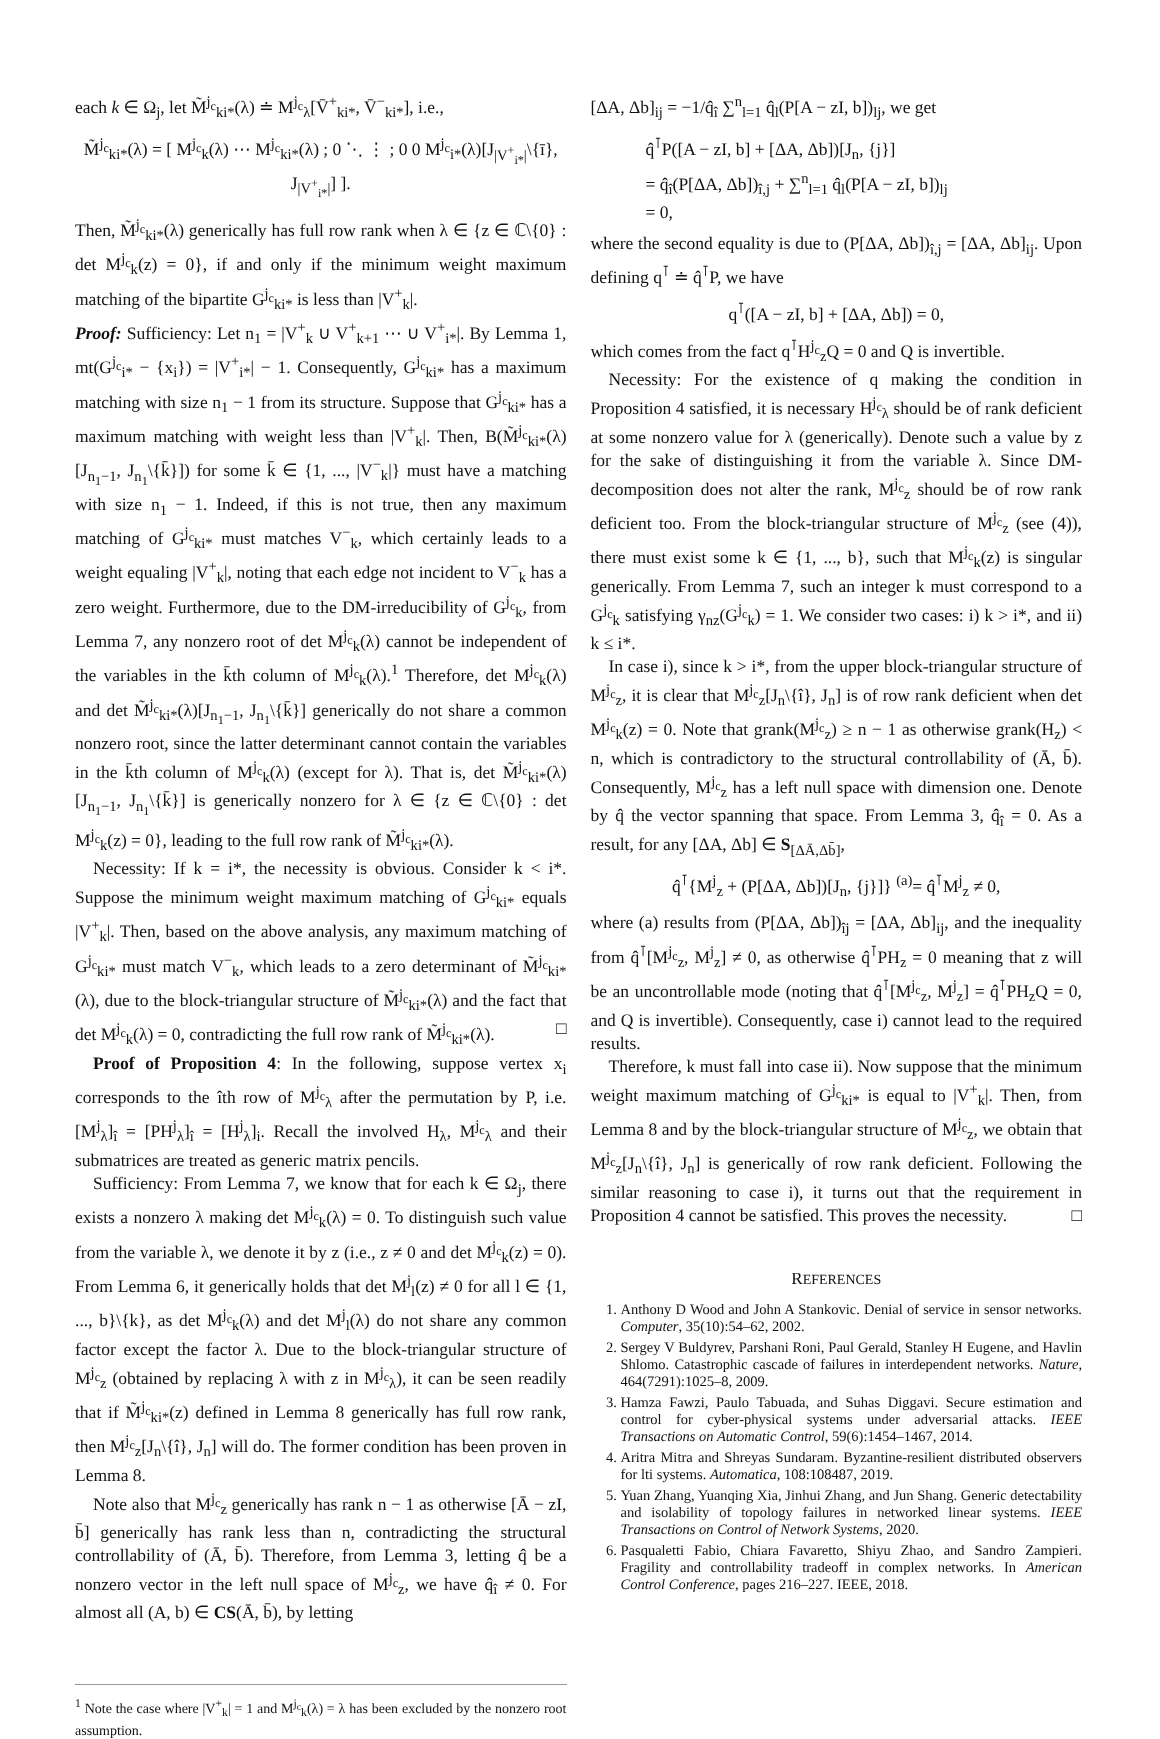each k ∈ Ω<sub>j</sub>, let M̃<sup>j<sub>c</sub></sup><sub>ki*</sub>(λ) ≐ M<sup>j<sub>c</sub></sup><sub>λ</sub>[V̄<sup>+</sup><sub>ki*</sub>, V̄<sup>−</sup><sub>ki*</sub>], i.e.,
M̃<sup>j<sub>c</sub></sup><sub>ki*</sub>(λ) = [ M<sup>j<sub>c</sub></sup><sub>k</sub>(λ) ⋯ M<sup>j<sub>c</sub></sup><sub>ki*</sub>(λ) ; 0 ⋱ ⋮ ; 0 0 M<sup>j<sub>c</sub></sup><sub>i*</sub>(λ)[J<sub>|V<sup>+</sup><sub>i*</sub>|</sub>\{ī}, J<sub>|V<sup>+</sup><sub>i*</sub>|</sub>] ].
Then, M̃<sup>j<sub>c</sub></sup><sub>ki*</sub>(λ) generically has full row rank when λ ∈ {z ∈ ℂ\{0} : det M<sup>j<sub>c</sub></sup><sub>k</sub>(z) = 0}, if and only if the minimum weight maximum matching of the bipartite G<sup>j<sub>c</sub></sup><sub>ki*</sub> is less than |V<sup>+</sup><sub>k</sub>|.
Proof: Sufficiency: Let n<sub>1</sub> = |V<sup>+</sup><sub>k</sub> ∪ V<sup>+</sup><sub>k+1</sub> ⋯ ∪ V<sup>+</sup><sub>i*</sub>|. By Lemma 1, mt(G<sup>j<sub>c</sub></sup><sub>i*</sub> − {x<sub>i</sub>}) = |V<sup>+</sup><sub>i*</sub>| − 1. Consequently, G<sup>j<sub>c</sub></sup><sub>ki*</sub> has a maximum matching with size n<sub>1</sub> − 1 from its structure. Suppose that G<sup>j<sub>c</sub></sup><sub>ki*</sub> has a maximum matching with weight less than |V<sup>+</sup><sub>k</sub>|. Then, B(M̃<sup>j<sub>c</sub></sup><sub>ki*</sub>(λ)[J<sub>n<sub>1</sub>−1</sub>, J<sub>n<sub>1</sub></sub>\{k̄}]) for some k̄ ∈ {1, ..., |V<sup>−</sup><sub>k</sub>|} must have a matching with size n<sub>1</sub> − 1. Indeed, if this is not true, then any maximum matching of G<sup>j<sub>c</sub></sup><sub>ki*</sub> must matches V<sup>−</sup><sub>k</sub>, which certainly leads to a weight equaling |V<sup>+</sup><sub>k</sub>|, noting that each edge not incident to V<sup>−</sup><sub>k</sub> has a zero weight. Furthermore, due to the DM-irreducibility of G<sup>j<sub>c</sub></sup><sub>k</sub>, from Lemma 7, any nonzero root of det M<sup>j<sub>c</sub></sup><sub>k</sub>(λ) cannot be independent of the variables in the k̄th column of M<sup>j<sub>c</sub></sup><sub>k</sub>(λ).<sup>1</sup> Therefore, det M<sup>j<sub>c</sub></sup><sub>k</sub>(λ) and det M̃<sup>j<sub>c</sub></sup><sub>ki*</sub>(λ)[J<sub>n<sub>1</sub>−1</sub>, J<sub>n<sub>1</sub></sub>\{k̄}] generically do not share a common nonzero root, since the latter determinant cannot contain the variables in the k̄th column of M<sup>j<sub>c</sub></sup><sub>k</sub>(λ) (except for λ). That is, det M̃<sup>j<sub>c</sub></sup><sub>ki*</sub>(λ)[J<sub>n<sub>1</sub>−1</sub>, J<sub>n<sub>1</sub></sub>\{k̄}] is generically nonzero for λ ∈ {z ∈ ℂ\{0} : det M<sup>j<sub>c</sub></sup><sub>k</sub>(z) = 0}, leading to the full row rank of M̃<sup>j<sub>c</sub></sup><sub>ki*</sub>(λ).
Necessity: If k = i*, the necessity is obvious. Consider k < i*. Suppose the minimum weight maximum matching of G<sup>j<sub>c</sub></sup><sub>ki*</sub> equals |V<sup>+</sup><sub>k</sub>|. Then, based on the above analysis, any maximum matching of G<sup>j<sub>c</sub></sup><sub>ki*</sub> must match V<sup>−</sup><sub>k</sub>, which leads to a zero determinant of M̃<sup>j<sub>c</sub></sup><sub>ki*</sub>(λ), due to the block-triangular structure of M̃<sup>j<sub>c</sub></sup><sub>ki*</sub>(λ) and the fact that det M<sup>j<sub>c</sub></sup><sub>k</sub>(λ) = 0, contradicting the full row rank of M̃<sup>j<sub>c</sub></sup><sub>ki*</sub>(λ). □
Proof of Proposition 4: In the following, suppose vertex x<sub>i</sub> corresponds to the îth row of M<sup>j<sub>c</sub></sup><sub>λ</sub> after the permutation by P, i.e. [M<sup>j</sup><sub>λ</sub>]<sub>î</sub> = [PH<sup>j</sup><sub>λ</sub>]<sub>î</sub> = [H<sup>j</sup><sub>λ</sub>]<sub>i</sub>. Recall the involved H<sub>λ</sub>, M<sup>j<sub>c</sub></sup><sub>λ</sub> and their submatrices are treated as generic matrix pencils.
Sufficiency: From Lemma 7, we know that for each k ∈ Ω<sub>j</sub>, there exists a nonzero λ making det M<sup>j<sub>c</sub></sup><sub>k</sub>(λ) = 0. To distinguish such value from the variable λ, we denote it by z (i.e., z ≠ 0 and det M<sup>j<sub>c</sub></sup><sub>k</sub>(z) = 0). From Lemma 6, it generically holds that det M<sup>j</sup><sub>l</sub>(z) ≠ 0 for all l ∈ {1, ..., b}\{k}, as det M<sup>j<sub>c</sub></sup><sub>k</sub>(λ) and det M<sup>j</sup><sub>l</sub>(λ) do not share any common factor except the factor λ. Due to the block-triangular structure of M<sup>j<sub>c</sub></sup><sub>z</sub> (obtained by replacing λ with z in M<sup>j<sub>c</sub></sup><sub>λ</sub>), it can be seen readily that if M̃<sup>j<sub>c</sub></sup><sub>ki*</sub>(z) defined in Lemma 8 generically has full row rank, then M<sup>j<sub>c</sub></sup><sub>z</sub>[J<sub>n</sub>\{î}, J<sub>n</sub>] will do. The former condition has been proven in Lemma 8.
Note also that M<sup>j<sub>c</sub></sup><sub>z</sub> generically has rank n − 1 as otherwise [Ā − zI, b̄] generically has rank less than n, contradicting the structural controllability of (Ā, b̄). Therefore, from Lemma 3, letting q̂ be a nonzero vector in the left null space of M<sup>j<sub>c</sub></sup><sub>z</sub>, we have q̂<sub>î</sub> ≠ 0. For almost all (A, b) ∈ CS(Ā, b̄), by letting
<sup>1</sup> Note the case where |V<sup>+</sup><sub>k</sub>| = 1 and M<sup>j<sub>c</sub></sup><sub>k</sub>(λ) = λ has been excluded by the nonzero root assumption.
[ΔA, Δb]<sub>ij</sub> = −1/q̂<sub>î</sub> ∑<sup>n</sup><sub>l=1</sub> q̂<sub>l</sub>(P[A − zI, b])<sub>lj</sub>, we get
q̂<sup>⊺</sup>P([A − zI, b] + [ΔA, Δb])[J<sub>n</sub>, {j}]
= q̂<sub>î</sub>(P[ΔA, Δb])<sub>î,j</sub> + ∑<sup>n</sup><sub>l=1</sub> q̂<sub>l</sub>(P[A − zI, b])<sub>lj</sub>
= 0,
where the second equality is due to (P[ΔA, Δb])<sub>î,j</sub> = [ΔA, Δb]<sub>ij</sub>. Upon defining q<sup>⊺</sup> ≐ q̂<sup>⊺</sup>P, we have
q<sup>⊺</sup>([A − zI, b] + [ΔA, Δb]) = 0,
which comes from the fact q<sup>⊺</sup>H<sup>j<sub>c</sub></sup><sub>z</sub>Q = 0 and Q is invertible.
Necessity: For the existence of q making the condition in Proposition 4 satisfied, it is necessary H<sup>j<sub>c</sub></sup><sub>λ</sub> should be of rank deficient at some nonzero value for λ (generically). Denote such a value by z for the sake of distinguishing it from the variable λ. Since DM-decomposition does not alter the rank, M<sup>j<sub>c</sub></sup><sub>z</sub> should be of row rank deficient too. From the block-triangular structure of M<sup>j<sub>c</sub></sup><sub>z</sub> (see (4)), there must exist some k ∈ {1, ..., b}, such that M<sup>j<sub>c</sub></sup><sub>k</sub>(z) is singular generically. From Lemma 7, such an integer k must correspond to a G<sup>j<sub>c</sub></sup><sub>k</sub> satisfying γ<sub>nz</sub>(G<sup>j<sub>c</sub></sup><sub>k</sub>) = 1. We consider two cases: i) k > i*, and ii) k ≤ i*.
In case i), since k > i*, from the upper block-triangular structure of M<sup>j<sub>c</sub></sup><sub>z</sub>, it is clear that M<sup>j<sub>c</sub></sup><sub>z</sub>[J<sub>n</sub>\{î}, J<sub>n</sub>] is of row rank deficient when det M<sup>j<sub>c</sub></sup><sub>k</sub>(z) = 0. Note that grank(M<sup>j<sub>c</sub></sup><sub>z</sub>) ≥ n − 1 as otherwise grank(H<sub>z</sub>) < n, which is contradictory to the structural controllability of (Ā, b̄). Consequently, M<sup>j<sub>c</sub></sup><sub>z</sub> has a left null space with dimension one. Denote by q̂ the vector spanning that space. From Lemma 3, q̂<sub>î</sub> = 0. As a result, for any [ΔA, Δb] ∈ S<sub>[ΔĀ,Δb̄]</sub>,
q̂<sup>⊺</sup>{M<sup>j</sup><sub>z</sub> + (P[ΔA, Δb])[J<sub>n</sub>, {j}]} <sup>(a)</sup>= q̂<sup>⊺</sup>M<sup>j</sup><sub>z</sub> ≠ 0,
where (a) results from (P[ΔA, Δb])<sub>îj</sub> = [ΔA, Δb]<sub>ij</sub>, and the inequality from q̂<sup>⊺</sup>[M<sup>j<sub>c</sub></sup><sub>z</sub>, M<sup>j</sup><sub>z</sub>] ≠ 0, as otherwise q̂<sup>⊺</sup>PH<sub>z</sub> = 0 meaning that z will be an uncontrollable mode (noting that q̂<sup>⊺</sup>[M<sup>j<sub>c</sub></sup><sub>z</sub>, M<sup>j</sup><sub>z</sub>] = q̂<sup>⊺</sup>PH<sub>z</sub>Q = 0, and Q is invertible). Consequently, case i) cannot lead to the required results.
Therefore, k must fall into case ii). Now suppose that the minimum weight maximum matching of G<sup>j<sub>c</sub></sup><sub>ki*</sub> is equal to |V<sup>+</sup><sub>k</sub>|. Then, from Lemma 8 and by the block-triangular structure of M<sup>j<sub>c</sub></sup><sub>z</sub>, we obtain that M<sup>j<sub>c</sub></sup><sub>z</sub>[J<sub>n</sub>\{î}, J<sub>n</sub>] is generically of row rank deficient. Following the similar reasoning to case i), it turns out that the requirement in Proposition 4 cannot be satisfied. This proves the necessity. □
REFERENCES
1. Anthony D Wood and John A Stankovic. Denial of service in sensor networks. Computer, 35(10):54–62, 2002.
2. Sergey V Buldyrev, Parshani Roni, Paul Gerald, Stanley H Eugene, and Havlin Shlomo. Catastrophic cascade of failures in interdependent networks. Nature, 464(7291):1025–8, 2009.
3. Hamza Fawzi, Paulo Tabuada, and Suhas Diggavi. Secure estimation and control for cyber-physical systems under adversarial attacks. IEEE Transactions on Automatic Control, 59(6):1454–1467, 2014.
4. Aritra Mitra and Shreyas Sundaram. Byzantine-resilient distributed observers for lti systems. Automatica, 108:108487, 2019.
5. Yuan Zhang, Yuanqing Xia, Jinhui Zhang, and Jun Shang. Generic detectability and isolability of topology failures in networked linear systems. IEEE Transactions on Control of Network Systems, 2020.
6. Pasqualetti Fabio, Chiara Favaretto, Shiyu Zhao, and Sandro Zampieri. Fragility and controllability tradeoff in complex networks. In American Control Conference, pages 216–227. IEEE, 2018.